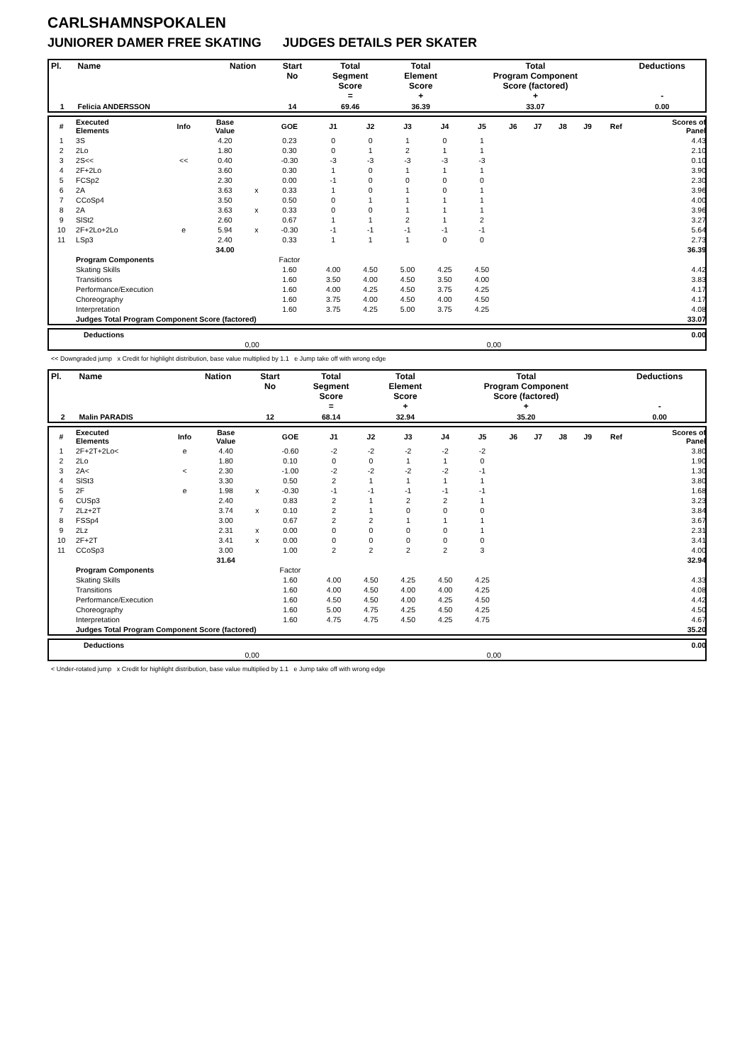CARLSHAMNSPOKALEN
JUNIORER DAMER FREE SKATING JUDGES DETAILS PER SKATER
| Pl. | Name | Nation | Start No | Total Segment Score = | Total Element Score + | Total Program Component Score (factored) + | Deductions - |
| --- | --- | --- | --- | --- | --- | --- | --- |
| 1 | Felicia ANDERSSON | | 14 | 69.46 | 36.39 | 33.07 | 0.00 |
| # | Executed Elements | Info | Base Value | | GOE | J1 | J2 | J3 | J4 | J5 | J6 | J7 | J8 | J9 | Ref | Scores of Panel |
| --- | --- | --- | --- | --- | --- | --- | --- | --- | --- | --- | --- | --- | --- | --- | --- | --- |
| 1 | 3S | | 4.20 | | 0.23 | 0 | 0 | 1 | 0 | 1 | | | | | | 4.43 |
| 2 | 2Lo | | 1.80 | | 0.30 | 0 | 1 | 2 | 1 | 1 | | | | | | 2.10 |
| 3 | 2S<< | << | 0.40 | | -0.30 | -3 | -3 | -3 | -3 | -3 | | | | | | 0.10 |
| 4 | 2F+2Lo | | 3.60 | | 0.30 | 1 | 0 | 1 | 1 | 1 | | | | | | 3.90 |
| 5 | FCSp2 | | 2.30 | | 0.00 | -1 | 0 | 0 | 0 | 0 | | | | | | 2.30 |
| 6 | 2A | | 3.63 | x | 0.33 | 1 | 0 | 1 | 0 | 1 | | | | | | 3.96 |
| 7 | CCoSp4 | | 3.50 | | 0.50 | 0 | 1 | 1 | 1 | 1 | | | | | | 4.00 |
| 8 | 2A | | 3.63 | x | 0.33 | 0 | 0 | 1 | 1 | 1 | | | | | | 3.96 |
| 9 | SlSt2 | | 2.60 | | 0.67 | 1 | 1 | 2 | 1 | 2 | | | | | | 3.27 |
| 10 | 2F+2Lo+2Lo | e | 5.94 | x | -0.30 | -1 | -1 | -1 | -1 | -1 | | | | | | 5.64 |
| 11 | LSp3 | | 2.40 | | 0.33 | 1 | 1 | 1 | 0 | 0 | | | | | | 2.73 |
| | | | 34.00 | | | | | | | | | | | | | 36.39 |
| | Program Components | | | | Factor | | | | | | | | | | | |
| | Skating Skills | | | | 1.60 | 4.00 | 4.50 | 5.00 | 4.25 | 4.50 | | | | | | 4.42 |
| | Transitions | | | | 1.60 | 3.50 | 4.00 | 4.50 | 3.50 | 4.00 | | | | | | 3.83 |
| | Performance/Execution | | | | 1.60 | 4.00 | 4.25 | 4.50 | 3.75 | 4.25 | | | | | | 4.17 |
| | Choreography | | | | 1.60 | 3.75 | 4.00 | 4.50 | 4.00 | 4.50 | | | | | | 4.17 |
| | Interpretation | | | | 1.60 | 3.75 | 4.25 | 5.00 | 3.75 | 4.25 | | | | | | 4.08 |
| | Judges Total Program Component Score (factored) | | | | | | | | | | | | | | | 33.07 |
| | Deductions | | 0.00 |
| | 0,00 | 0,00 | |
<< Downgraded jump x Credit for highlight distribution, base value multiplied by 1.1 e Jump take off with wrong edge
| Pl. | Name | Nation | Start No | Total Segment Score = | Total Element Score + | Total Program Component Score (factored) + | Deductions - |
| --- | --- | --- | --- | --- | --- | --- | --- |
| 2 | Malin PARADIS | | 12 | 68.14 | 32.94 | 35.20 | 0.00 |
| # | Executed Elements | Info | Base Value | | GOE | J1 | J2 | J3 | J4 | J5 | J6 | J7 | J8 | J9 | Ref | Scores of Panel |
| --- | --- | --- | --- | --- | --- | --- | --- | --- | --- | --- | --- | --- | --- | --- | --- | --- |
| 1 | 2F+2T+2Lo< | e | 4.40 | | -0.60 | -2 | -2 | -2 | -2 | -2 | | | | | | 3.80 |
| 2 | 2Lo | | 1.80 | | 0.10 | 0 | 0 | 1 | 1 | 0 | | | | | | 1.90 |
| 3 | 2A< | < | 2.30 | | -1.00 | -2 | -2 | -2 | -2 | -1 | | | | | | 1.30 |
| 4 | SlSt3 | | 3.30 | | 0.50 | 2 | 1 | 1 | 1 | 1 | | | | | | 3.80 |
| 5 | 2F | e | 1.98 | x | -0.30 | -1 | -1 | -1 | -1 | -1 | | | | | | 1.68 |
| 6 | CUSp3 | | 2.40 | | 0.83 | 2 | 1 | 2 | 2 | 1 | | | | | | 3.23 |
| 7 | 2Lz+2T | | 3.74 | x | 0.10 | 2 | 1 | 0 | 0 | 0 | | | | | | 3.84 |
| 8 | FSSp4 | | 3.00 | | 0.67 | 2 | 2 | 1 | 1 | 1 | | | | | | 3.67 |
| 9 | 2Lz | | 2.31 | x | 0.00 | 0 | 0 | 0 | 0 | 1 | | | | | | 2.31 |
| 10 | 2F+2T | | 3.41 | x | 0.00 | 0 | 0 | 0 | 0 | 0 | | | | | | 3.41 |
| 11 | CCoSp3 | | 3.00 | | 1.00 | 2 | 2 | 2 | 2 | 3 | | | | | | 4.00 |
| | | | 31.64 | | | | | | | | | | | | | 32.94 |
| | Program Components | | | | Factor | | | | | | | | | | | |
| | Skating Skills | | | | 1.60 | 4.00 | 4.50 | 4.25 | 4.50 | 4.25 | | | | | | 4.33 |
| | Transitions | | | | 1.60 | 4.00 | 4.50 | 4.00 | 4.00 | 4.25 | | | | | | 4.08 |
| | Performance/Execution | | | | 1.60 | 4.50 | 4.50 | 4.00 | 4.25 | 4.50 | | | | | | 4.42 |
| | Choreography | | | | 1.60 | 5.00 | 4.75 | 4.25 | 4.50 | 4.25 | | | | | | 4.50 |
| | Interpretation | | | | 1.60 | 4.75 | 4.75 | 4.50 | 4.25 | 4.75 | | | | | | 4.67 |
| | Judges Total Program Component Score (factored) | | | | | | | | | | | | | | | 35.20 |
| | Deductions | | 0.00 |
| | 0,00 | 0,00 | |
< Under-rotated jump x Credit for highlight distribution, base value multiplied by 1.1 e Jump take off with wrong edge